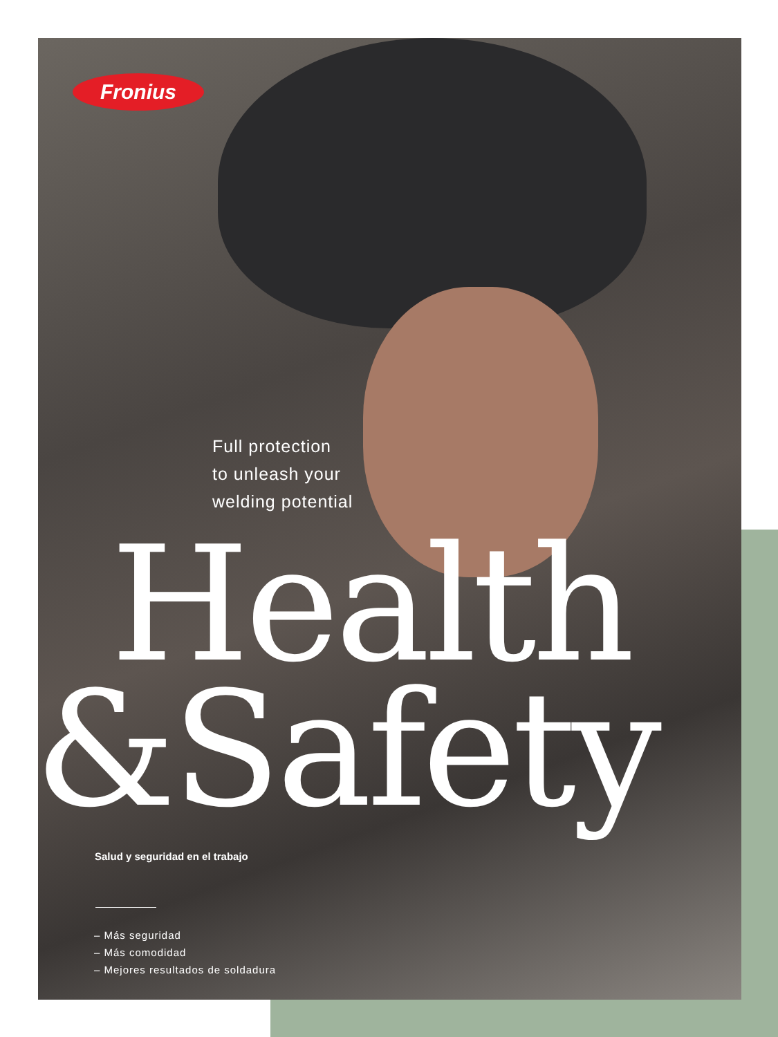Fronius
Full protection
to unleash your
welding potential
Health
&Safety
Salud y seguridad en el trabajo
– Más seguridad
– Más comodidad
– Mejores resultados de soldadura